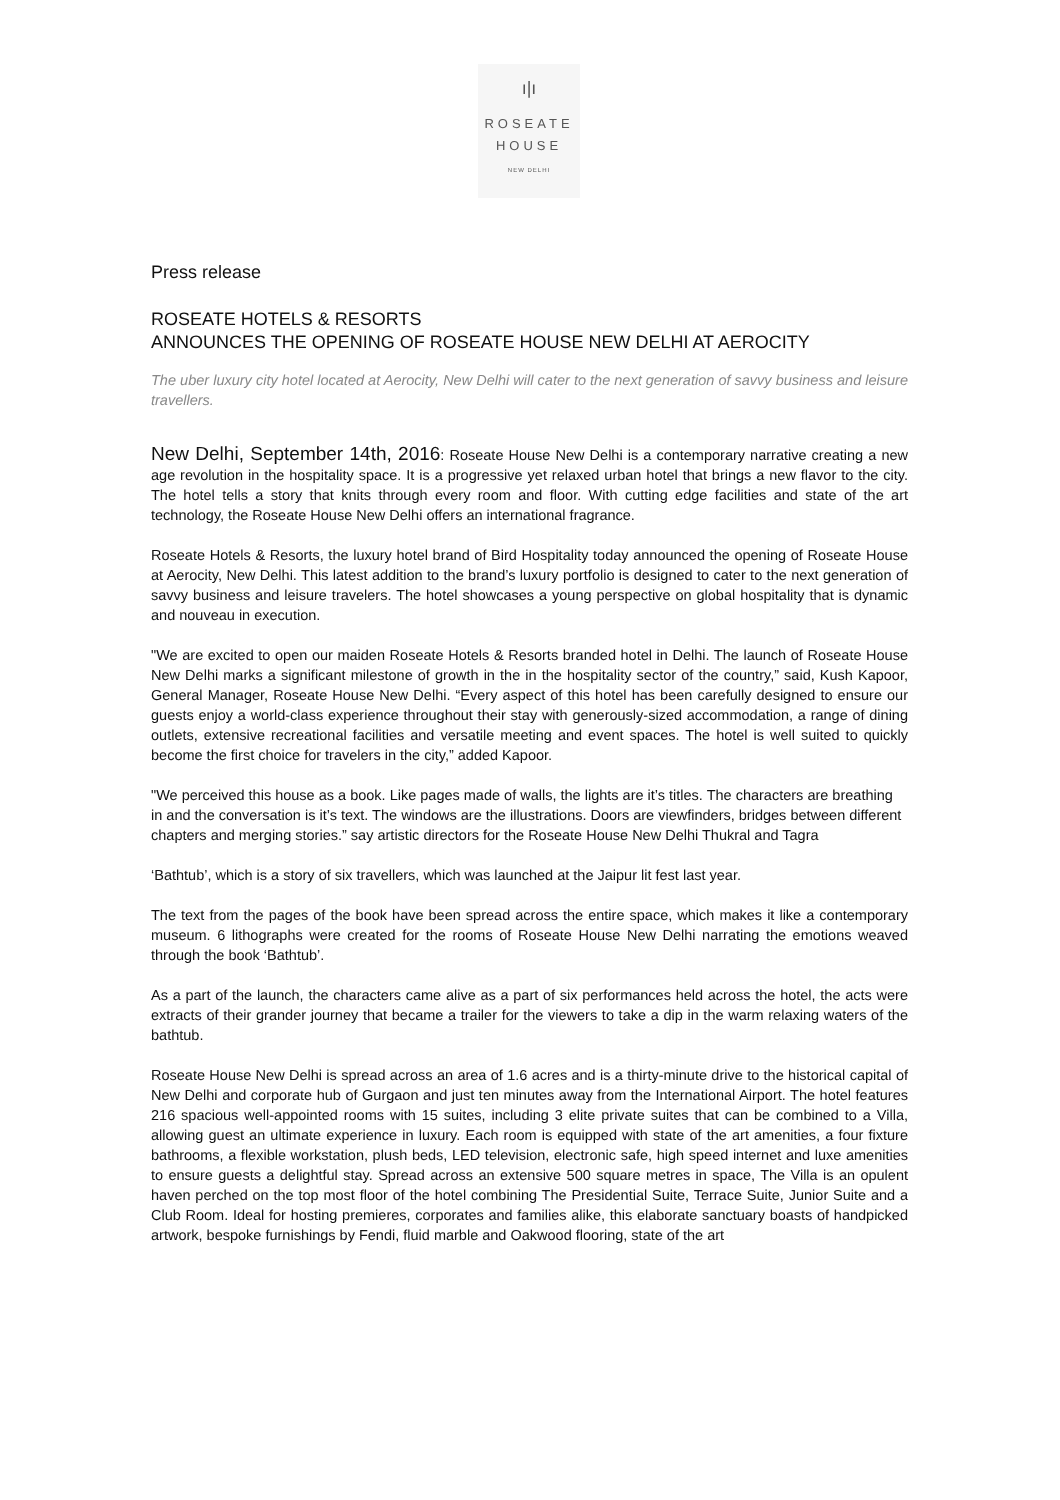ı|ı
ROSEATE
HOUSE
NEW DELHI
Press release
ROSEATE HOTELS & RESORTS
ANNOUNCES THE OPENING OF ROSEATE HOUSE NEW DELHI AT AEROCITY
The uber luxury city hotel located at Aerocity, New Delhi will cater to the next generation of savvy business and leisure travellers.
New Delhi, September 14th, 2016: Roseate House New Delhi is a contemporary narrative creating a new age revolution in the hospitality space. It is a progressive yet relaxed urban hotel that brings a new flavor to the city. The hotel tells a story that knits through every room and floor. With cutting edge facilities and state of the art technology, the Roseate House New Delhi offers an international fragrance.
Roseate Hotels & Resorts, the luxury hotel brand of Bird Hospitality today announced the opening of Roseate House at Aerocity, New Delhi. This latest addition to the brand’s luxury portfolio is designed to cater to the next generation of savvy business and leisure travelers. The hotel showcases a young perspective on global hospitality that is dynamic and nouveau in execution.
"We are excited to open our maiden Roseate Hotels & Resorts branded hotel in Delhi. The launch of Roseate House New Delhi marks a significant milestone of growth in the in the hospitality sector of the country,” said, Kush Kapoor, General Manager, Roseate House New Delhi. “Every aspect of this hotel has been carefully designed to ensure our guests enjoy a world-class experience throughout their stay with generously-sized accommodation, a range of dining outlets, extensive recreational facilities and versatile meeting and event spaces. The hotel is well suited to quickly become the first choice for travelers in the city,” added Kapoor.
"We perceived this house as a book. Like pages made of walls, the lights are it’s titles. The characters are breathing in and the conversation is it’s text. The windows are the illustrations. Doors are viewfinders, bridges between different chapters and merging stories.” say artistic directors for the Roseate House New Delhi Thukral and Tagra
‘Bathtub’, which is a story of six travellers, which was launched at the Jaipur lit fest last year.
The text from the pages of the book have been spread across the entire space, which makes it like a contemporary museum. 6 lithographs were created for the rooms of Roseate House New Delhi narrating the emotions weaved through the book ‘Bathtub’.
As a part of the launch, the characters came alive as a part of six performances held across the hotel, the acts were extracts of their grander journey that became a trailer for the viewers to take a dip in the warm relaxing waters of the bathtub.
Roseate House New Delhi is spread across an area of 1.6 acres and is a thirty-minute drive to the historical capital of New Delhi and corporate hub of Gurgaon and just ten minutes away from the International Airport. The hotel features 216 spacious well-appointed rooms with 15 suites, including 3 elite private suites that can be combined to a Villa, allowing guest an ultimate experience in luxury. Each room is equipped with state of the art amenities, a four fixture bathrooms, a flexible workstation, plush beds, LED television, electronic safe, high speed internet and luxe amenities to ensure guests a delightful stay. Spread across an extensive 500 square metres in space, The Villa is an opulent haven perched on the top most floor of the hotel combining The Presidential Suite, Terrace Suite, Junior Suite and a Club Room. Ideal for hosting premieres, corporates and families alike, this elaborate sanctuary boasts of handpicked artwork, bespoke furnishings by Fendi, fluid marble and Oakwood flooring, state of the art